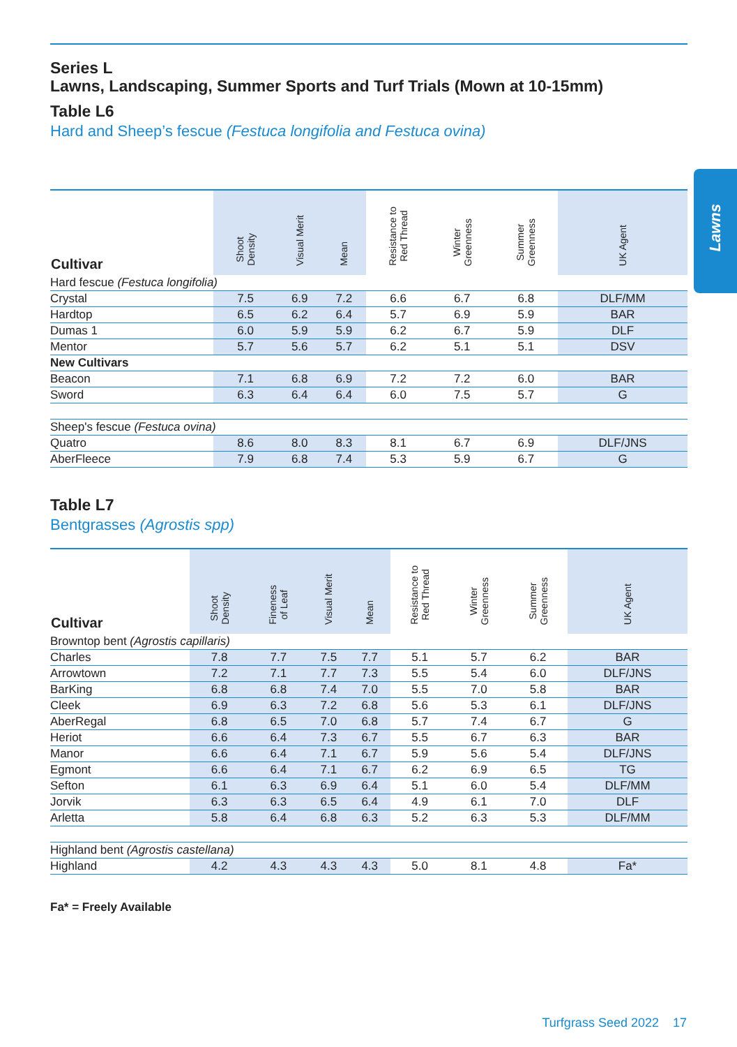Lawns
Series L
Lawns, Landscaping, Summer Sports and Turf Trials (Mown at 10-15mm)
Table L6
Hard and Sheep’s fescue (Festuca longifolia and Festuca ovina)
| Cultivar | Shoot Density | Visual Merit | Mean | Resistance to Red Thread | Winter Greenness | Summer Greenness | UK Agent |
| --- | --- | --- | --- | --- | --- | --- | --- |
| Hard fescue (Festuca longifolia) | | | | | | | |
| Crystal | 7.5 | 6.9 | 7.2 | 6.6 | 6.7 | 6.8 | DLF/MM |
| Hardtop | 6.5 | 6.2 | 6.4 | 5.7 | 6.9 | 5.9 | BAR |
| Dumas 1 | 6.0 | 5.9 | 5.9 | 6.2 | 6.7 | 5.9 | DLF |
| Mentor | 5.7 | 5.6 | 5.7 | 6.2 | 5.1 | 5.1 | DSV |
| New Cultivars | | | | | | | |
| Beacon | 7.1 | 6.8 | 6.9 | 7.2 | 7.2 | 6.0 | BAR |
| Sword | 6.3 | 6.4 | 6.4 | 6.0 | 7.5 | 5.7 | G |
| Sheep's fescue (Festuca ovina) | | | | | | | |
| Quatro | 8.6 | 8.0 | 8.3 | 8.1 | 6.7 | 6.9 | DLF/JNS |
| AberFleece | 7.9 | 6.8 | 7.4 | 5.3 | 5.9 | 6.7 | G |
Table L7
Bentgrasses (Agrostis spp)
| Cultivar | Shoot Density | Fineness of Leaf | Visual Merit | Mean | Resistance to Red Thread | Winter Greenness | Summer Greenness | UK Agent |
| --- | --- | --- | --- | --- | --- | --- | --- | --- |
| Browntop bent (Agrostis capillaris) | | | | | | | | |
| Charles | 7.8 | 7.7 | 7.5 | 7.7 | 5.1 | 5.7 | 6.2 | BAR |
| Arrowtown | 7.2 | 7.1 | 7.7 | 7.3 | 5.5 | 5.4 | 6.0 | DLF/JNS |
| BarKing | 6.8 | 6.8 | 7.4 | 7.0 | 5.5 | 7.0 | 5.8 | BAR |
| Cleek | 6.9 | 6.3 | 7.2 | 6.8 | 5.6 | 5.3 | 6.1 | DLF/JNS |
| AberRegal | 6.8 | 6.5 | 7.0 | 6.8 | 5.7 | 7.4 | 6.7 | G |
| Heriot | 6.6 | 6.4 | 7.3 | 6.7 | 5.5 | 6.7 | 6.3 | BAR |
| Manor | 6.6 | 6.4 | 7.1 | 6.7 | 5.9 | 5.6 | 5.4 | DLF/JNS |
| Egmont | 6.6 | 6.4 | 7.1 | 6.7 | 6.2 | 6.9 | 6.5 | TG |
| Sefton | 6.1 | 6.3 | 6.9 | 6.4 | 5.1 | 6.0 | 5.4 | DLF/MM |
| Jorvik | 6.3 | 6.3 | 6.5 | 6.4 | 4.9 | 6.1 | 7.0 | DLF |
| Arletta | 5.8 | 6.4 | 6.8 | 6.3 | 5.2 | 6.3 | 5.3 | DLF/MM |
| Highland bent (Agrostis castellana) | | | | | | | | |
| Highland | 4.2 | 4.3 | 4.3 | 4.3 | 5.0 | 8.1 | 4.8 | Fa* |
Fa* = Freely Available
Turfgrass Seed 2022 17